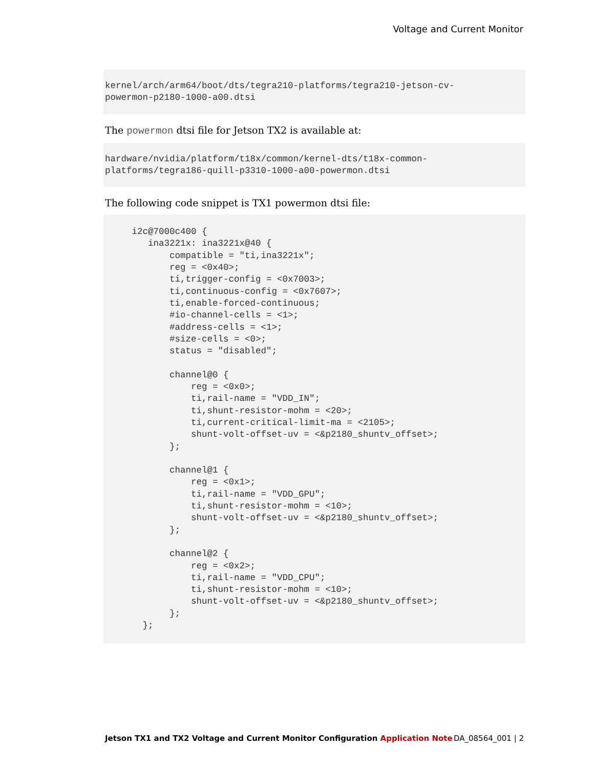Voltage and Current Monitor
kernel/arch/arm64/boot/dts/tegra210-platforms/tegra210-jetson-cv-
powermon-p2180-1000-a00.dtsi
The powermon dtsi file for Jetson TX2 is available at:
hardware/nvidia/platform/t18x/common/kernel-dts/t18x-common-
platforms/tegra186-quill-p3310-1000-a00-powermon.dtsi
The following code snippet is TX1 powermon dtsi file:
     i2c@7000c400 {
        ina3221x: ina3221x@40 {
            compatible = "ti,ina3221x";
            reg = <0x40>;
            ti,trigger-config = <0x7003>;
            ti,continuous-config = <0x7607>;
            ti,enable-forced-continuous;
            #io-channel-cells = <1>;
            #address-cells = <1>;
            #size-cells = <0>;
            status = "disabled";

            channel@0 {
                reg = <0x0>;
                ti,rail-name = "VDD_IN";
                ti,shunt-resistor-mohm = <20>;
                ti,current-critical-limit-ma = <2105>;
                shunt-volt-offset-uv = <&p2180_shuntv_offset>;
            };

            channel@1 {
                reg = <0x1>;
                ti,rail-name = "VDD_GPU";
                ti,shunt-resistor-mohm = <10>;
                shunt-volt-offset-uv = <&p2180_shuntv_offset>;
            };

            channel@2 {
                reg = <0x2>;
                ti,rail-name = "VDD_CPU";
                ti,shunt-resistor-mohm = <10>;
                shunt-volt-offset-uv = <&p2180_shuntv_offset>;
            };
       };
Jetson TX1 and TX2 Voltage and Current Monitor Configuration Application Note DA_08564_001 | 2